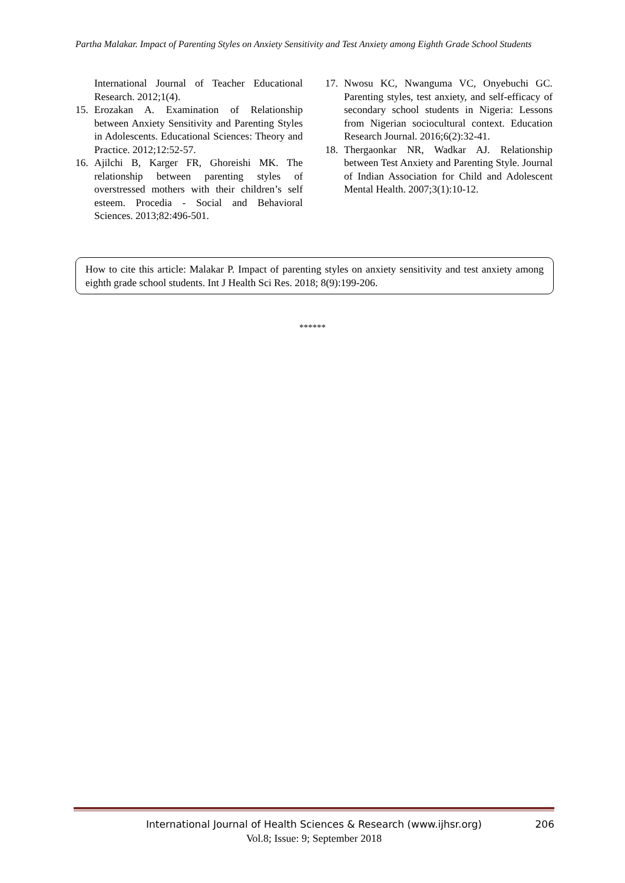Partha Malakar. Impact of Parenting Styles on Anxiety Sensitivity and Test Anxiety among Eighth Grade School Students
International Journal of Teacher Educational Research. 2012;1(4).
15. Erozakan A. Examination of Relationship between Anxiety Sensitivity and Parenting Styles in Adolescents. Educational Sciences: Theory and Practice. 2012;12:52-57.
16. Ajilchi B, Karger FR, Ghoreishi MK. The relationship between parenting styles of overstressed mothers with their children’s self esteem. Procedia - Social and Behavioral Sciences. 2013;82:496-501.
17. Nwosu KC, Nwanguma VC, Onyebuchi GC. Parenting styles, test anxiety, and self-efficacy of secondary school students in Nigeria: Lessons from Nigerian sociocultural context. Education Research Journal. 2016;6(2):32-41.
18. Thergaonkar NR, Wadkar AJ. Relationship between Test Anxiety and Parenting Style. Journal of Indian Association for Child and Adolescent Mental Health. 2007;3(1):10-12.
How to cite this article: Malakar P. Impact of parenting styles on anxiety sensitivity and test anxiety among eighth grade school students. Int J Health Sci Res. 2018; 8(9):199-206.
******
International Journal of Health Sciences & Research (www.ijhsr.org) 206
Vol.8; Issue: 9; September 2018